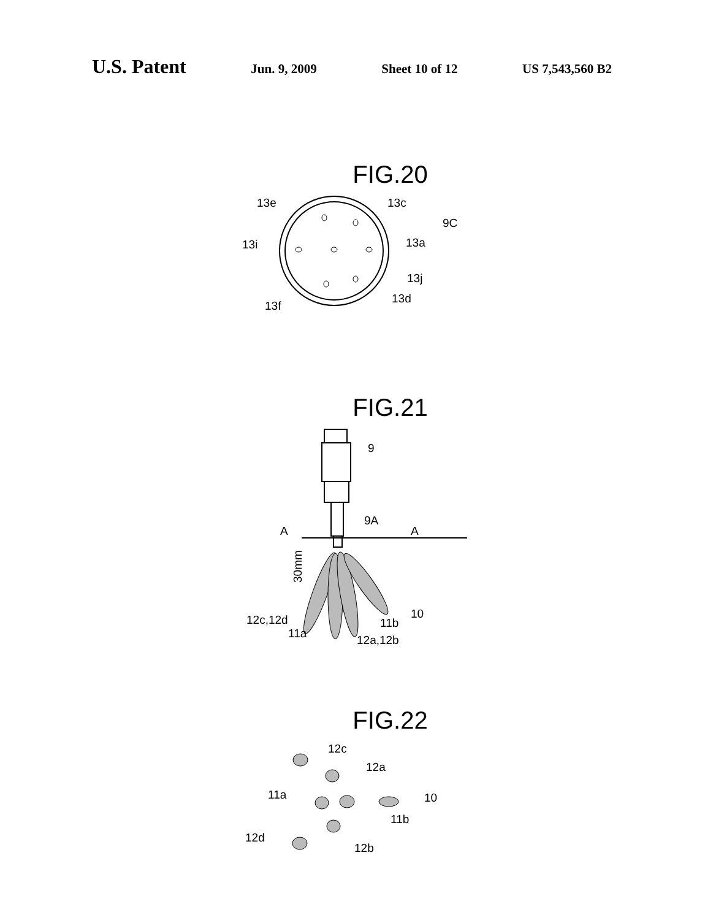U.S. Patent
Jun. 9, 2009 Sheet 10 of 12 US 7,543,560 B2
FIG.20
13e
13c
9C
13i
13a
13j
13d
13f
FIG.21
9
9A
A
A
30mm
12c,12d
10
11b
11a
12a,12b
FIG.22
12c
12a
11a
10
11b
12d
12b